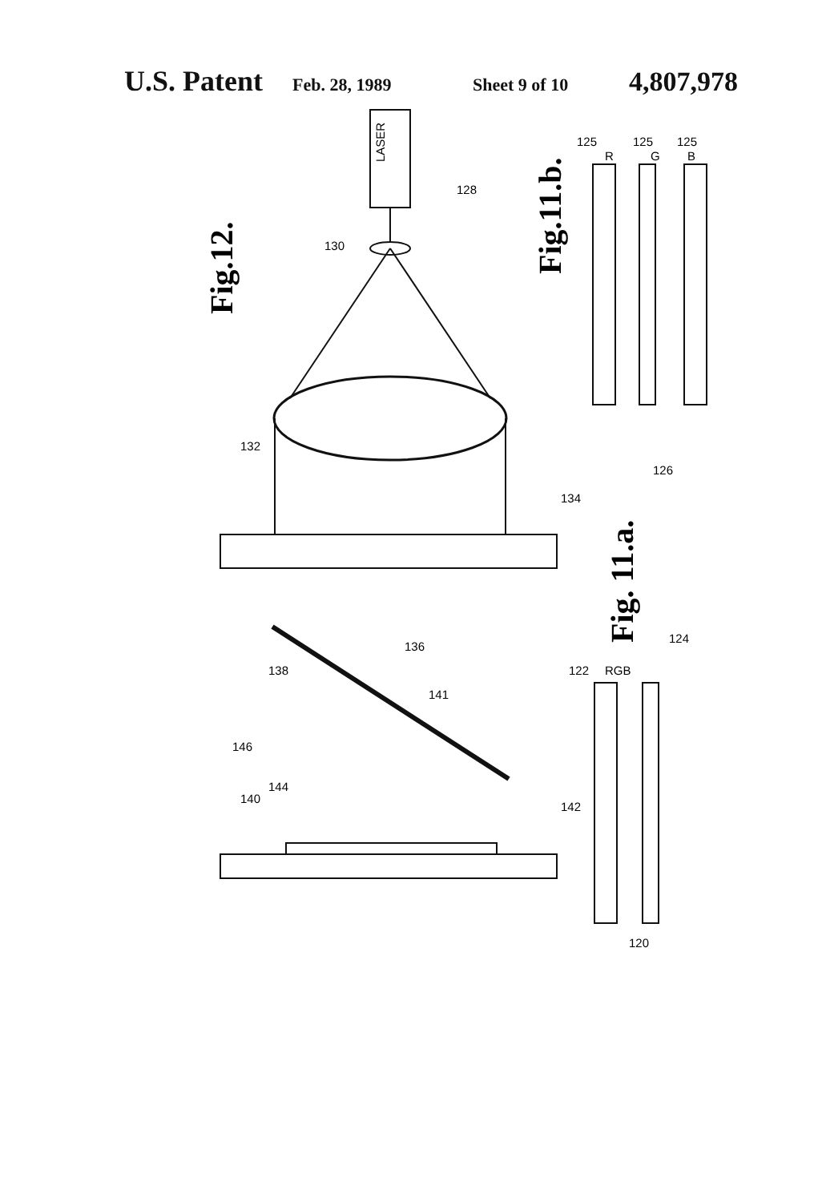U.S. Patent Feb. 28, 1989 Sheet 9 of 10 4,807,978
LASER
128
130
132
134
136
138
141
146
144
140
142
125
125
125
R
G
B
126
122
RGB
124
120
Fig.12.
Fig.11.b.
Fig. 11.a.